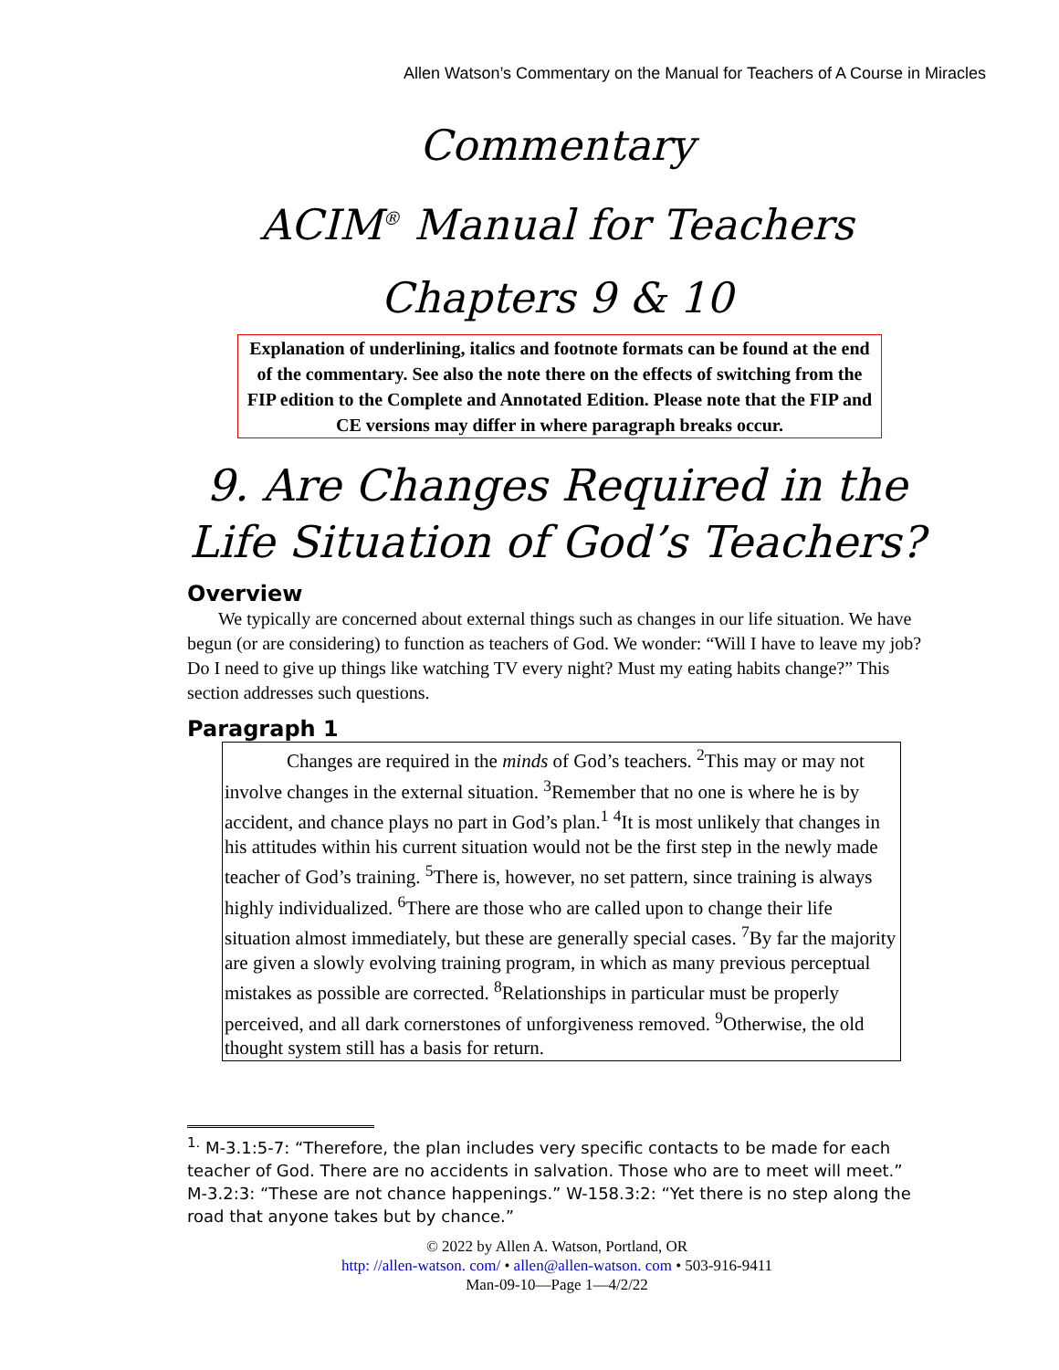Allen Watson’s Commentary on the Manual for Teachers of A Course in Miracles
Commentary
ACIM<sup>®</sup> Manual for Teachers
Chapters 9 & 10
Explanation of underlining, italics and footnote formats can be found at the end of the commentary. See also the note there on the effects of switching from the FIP edition to the Complete and Annotated Edition. Please note that the FIP and CE versions may differ in where paragraph breaks occur.
9. Are Changes Required in the Life Situation of God’s Teachers?
Overview
We typically are concerned about external things such as changes in our life situation. We have begun (or are considering) to function as teachers of God. We wonder: “Will I have to leave my job? Do I need to give up things like watching TV every night? Must my eating habits change?” This section addresses such questions.
Paragraph 1
Changes are required in the minds of God’s teachers. <sup>2</sup>This may or may not involve changes in the external situation. <sup>3</sup>Remember that no one is where he is by accident, and chance plays no part in God’s plan.<sup>1</sup> <sup>4</sup>It is most unlikely that changes in his attitudes within his current situation would not be the first step in the newly made teacher of God’s training. <sup>5</sup>There is, however, no set pattern, since training is always highly individualized. <sup>6</sup>There are those who are called upon to change their life situation almost immediately, but these are generally special cases. <sup>7</sup>By far the majority are given a slowly evolving training program, in which as many previous perceptual mistakes as possible are corrected. <sup>8</sup>Relationships in particular must be properly perceived, and all dark cornerstones of unforgiveness removed. <sup>9</sup>Otherwise, the old thought system still has a basis for return.
<sup>1.</sup> M-3.1:5-7: “Therefore, the plan includes very specific contacts to be made for each teacher of God. There are no accidents in salvation. Those who are to meet will meet.” M-3.2:3: “These are not chance happenings.” W-158.3:2: “Yet there is no step along the road that anyone takes but by chance.”
© 2022 by Allen A. Watson, Portland, OR
http: //allen-watson. com/ • allen@allen-watson. com • 503-916-9411
Man-09-10—Page 1—4/2/22